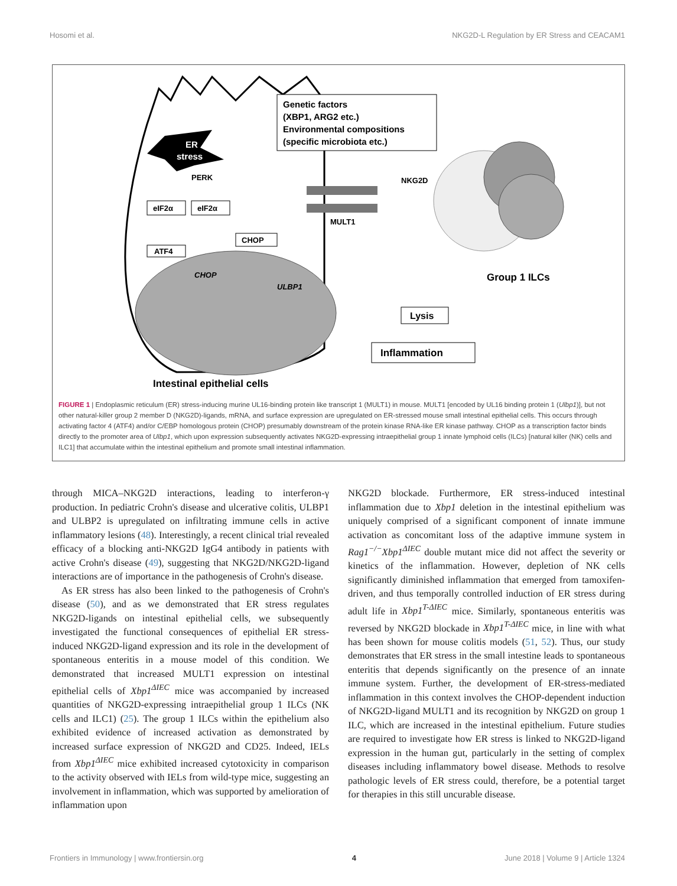Hosomi et al. NKG2D-L Regulation by ER Stress and CEACAM1
ER
stress
Genetic factors
(XBP1, ARG2 etc.)
Environmental compositions
(specific microbiota etc.)
PERK
eIF2α
eIF2α
ATF4
CHOP
CHOP
ULBP1
MULT1
NKG2D
Group 1 ILCs
Lysis
Inflammation
Intestinal epithelial cells
FIGURE 1 | Endoplasmic reticulum (ER) stress-inducing murine UL16-binding protein like transcript 1 (MULT1) in mouse. MULT1 [encoded by UL16 binding protein 1 (Ulbp1)], but not other natural-killer group 2 member D (NKG2D)-ligands, mRNA, and surface expression are upregulated on ER-stressed mouse small intestinal epithelial cells. This occurs through activating factor 4 (ATF4) and/or C/EBP homologous protein (CHOP) presumably downstream of the protein kinase RNA-like ER kinase pathway. CHOP as a transcription factor binds directly to the promoter area of Ulbp1, which upon expression subsequently activates NKG2D-expressing intraepithelial group 1 innate lymphoid cells (ILCs) [natural killer (NK) cells and ILC1] that accumulate within the intestinal epithelium and promote small intestinal inflammation.
through MICA–NKG2D interactions, leading to interferon-γ production. In pediatric Crohn's disease and ulcerative colitis, ULBP1 and ULBP2 is upregulated on infiltrating immune cells in active inflammatory lesions (48). Interestingly, a recent clinical trial revealed efficacy of a blocking anti-NKG2D IgG4 antibody in patients with active Crohn's disease (49), suggesting that NKG2D/NKG2D-ligand interactions are of importance in the pathogenesis of Crohn's disease.
As ER stress has also been linked to the pathogenesis of Crohn's disease (50), and as we demonstrated that ER stress regulates NKG2D-ligands on intestinal epithelial cells, we subsequently investigated the functional consequences of epithelial ER stress-induced NKG2D-ligand expression and its role in the development of spontaneous enteritis in a mouse model of this condition. We demonstrated that increased MULT1 expression on intestinal epithelial cells of Xbp1<sup>ΔIEC</sup> mice was accompanied by increased quantities of NKG2D-expressing intraepithelial group 1 ILCs (NK cells and ILC1) (25). The group 1 ILCs within the epithelium also exhibited evidence of increased activation as demonstrated by increased surface expression of NKG2D and CD25. Indeed, IELs from Xbp1<sup>ΔIEC</sup> mice exhibited increased cytotoxicity in comparison to the activity observed with IELs from wild-type mice, suggesting an involvement in inflammation, which was supported by amelioration of inflammation upon
NKG2D blockade. Furthermore, ER stress-induced intestinal inflammation due to Xbp1 deletion in the intestinal epithelium was uniquely comprised of a significant component of innate immune activation as concomitant loss of the adaptive immune system in Rag1<sup>−/−</sup>Xbp1<sup>ΔIEC</sup> double mutant mice did not affect the severity or kinetics of the inflammation. However, depletion of NK cells significantly diminished inflammation that emerged from tamoxifen-driven, and thus temporally controlled induction of ER stress during adult life in Xbp1<sup>T-ΔIEC</sup> mice. Similarly, spontaneous enteritis was reversed by NKG2D blockade in Xbp1<sup>T-ΔIEC</sup> mice, in line with what has been shown for mouse colitis models (51, 52). Thus, our study demonstrates that ER stress in the small intestine leads to spontaneous enteritis that depends significantly on the presence of an innate immune system. Further, the development of ER-stress-mediated inflammation in this context involves the CHOP-dependent induction of NKG2D-ligand MULT1 and its recognition by NKG2D on group 1 ILC, which are increased in the intestinal epithelium. Future studies are required to investigate how ER stress is linked to NKG2D-ligand expression in the human gut, particularly in the setting of complex diseases including inflammatory bowel disease. Methods to resolve pathologic levels of ER stress could, therefore, be a potential target for therapies in this still uncurable disease.
Frontiers in Immunology | www.frontiersin.org 4 June 2018 | Volume 9 | Article 1324